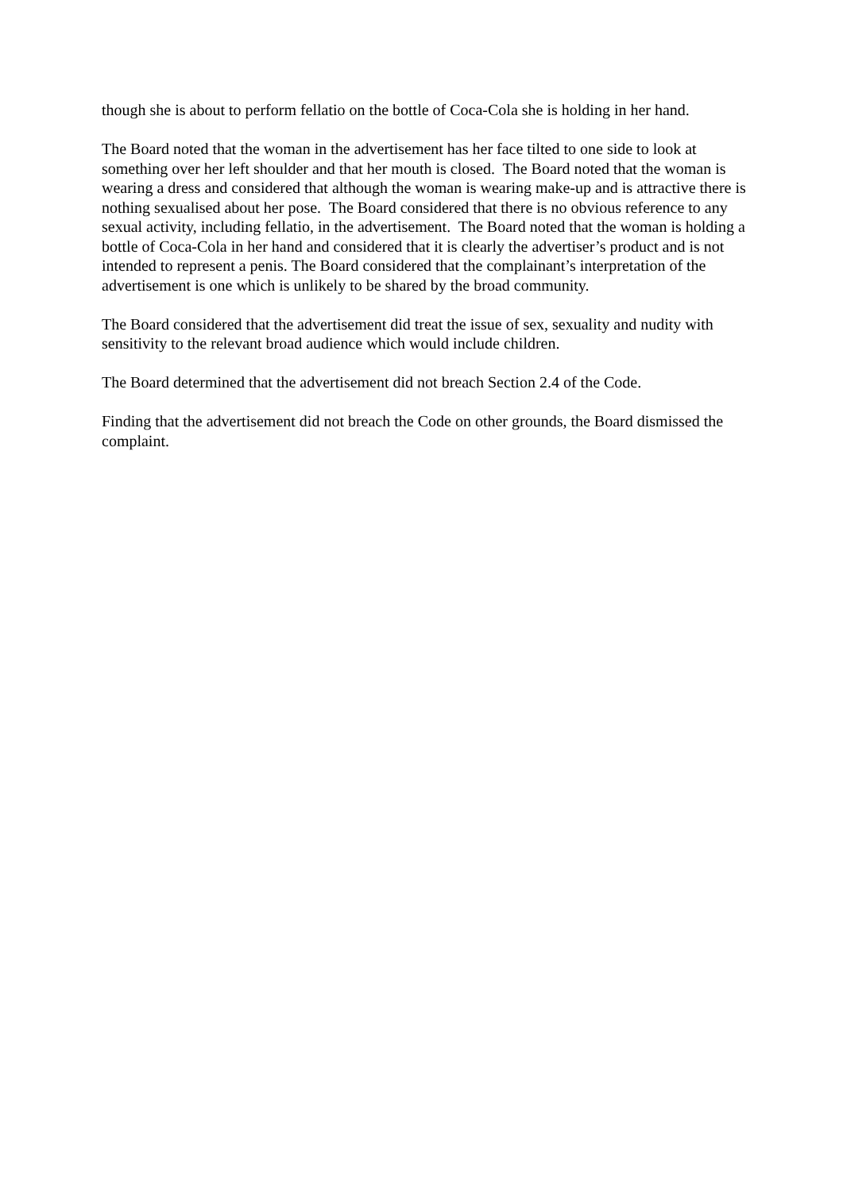though she is about to perform fellatio on the bottle of Coca-Cola she is holding in her hand.
The Board noted that the woman in the advertisement has her face tilted to one side to look at something over her left shoulder and that her mouth is closed. The Board noted that the woman is wearing a dress and considered that although the woman is wearing make-up and is attractive there is nothing sexualised about her pose. The Board considered that there is no obvious reference to any sexual activity, including fellatio, in the advertisement. The Board noted that the woman is holding a bottle of Coca-Cola in her hand and considered that it is clearly the advertiser’s product and is not intended to represent a penis. The Board considered that the complainant’s interpretation of the advertisement is one which is unlikely to be shared by the broad community.
The Board considered that the advertisement did treat the issue of sex, sexuality and nudity with sensitivity to the relevant broad audience which would include children.
The Board determined that the advertisement did not breach Section 2.4 of the Code.
Finding that the advertisement did not breach the Code on other grounds, the Board dismissed the complaint.